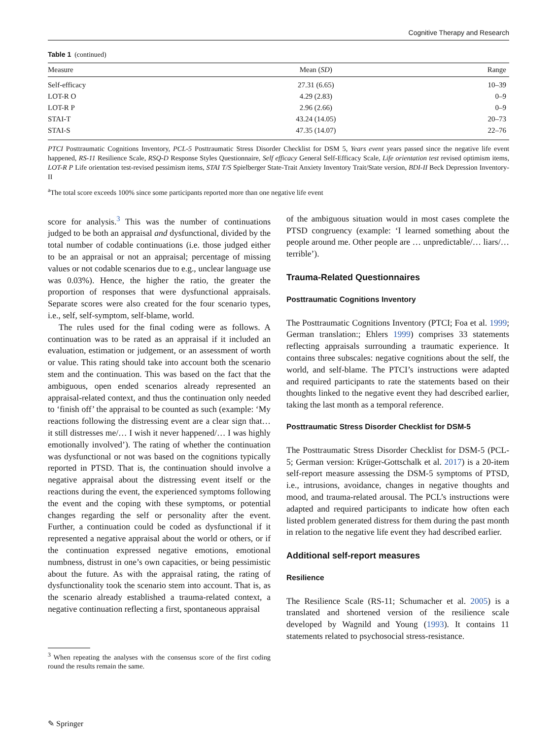Cognitive Therapy and Research
Table 1 (continued)
| Measure | Mean ( SD ) | Range |
| --- | --- | --- |
| Self-efficacy | 27.31 (6.65) | 10–39 |
| LOT-R O | 4.29 (2.83) | 0–9 |
| LOT-R P | 2.96 (2.66) | 0–9 |
| STAI-T | 43.24 (14.05) | 20–73 |
| STAI-S | 47.35 (14.07) | 22–76 |
PTCI Posttraumatic Cognitions Inventory, PCL-5 Posttraumatic Stress Disorder Checklist for DSM 5, Years event years passed since the negative life event happened, RS-11 Resilience Scale, RSQ-D Response Styles Questionnaire, Self efficacy General Self-Efficacy Scale, Life orientation test revised optimism items, LOT-R P Life orientation test-revised pessimism items, STAI T/S Spielberger State-Trait Anxiety Inventory Trait/State version, BDI-II Beck Depression Inventory-II
<sup>a</sup> The total score exceeds 100% since some participants reported more than one negative life event
score for analysis.<sup>3</sup> This was the number of continuations judged to be both an appraisal and dysfunctional, divided by the total number of codable continuations (i.e. those judged either to be an appraisal or not an appraisal; percentage of missing values or not codable scenarios due to e.g., unclear language use was 0.03%). Hence, the higher the ratio, the greater the proportion of responses that were dysfunctional appraisals. Separate scores were also created for the four scenario types, i.e., self, self-symptom, self-blame, world.
The rules used for the final coding were as follows. A continuation was to be rated as an appraisal if it included an evaluation, estimation or judgement, or an assessment of worth or value. This rating should take into account both the scenario stem and the continuation. This was based on the fact that the ambiguous, open ended scenarios already represented an appraisal-related context, and thus the continuation only needed to ‘finish off’ the appraisal to be counted as such (example: ‘My reactions following the distressing event are a clear sign that… it still distresses me/… I wish it never happened/… I was highly emotionally involved’). The rating of whether the continuation was dysfunctional or not was based on the cognitions typically reported in PTSD. That is, the continuation should involve a negative appraisal about the distressing event itself or the reactions during the event, the experienced symptoms following the event and the coping with these symptoms, or potential changes regarding the self or personality after the event. Further, a continuation could be coded as dysfunctional if it represented a negative appraisal about the world or others, or if the continuation expressed negative emotions, emotional numbness, distrust in one’s own capacities, or being pessimistic about the future. As with the appraisal rating, the rating of dysfunctionality took the scenario stem into account. That is, as the scenario already established a trauma-related context, a negative continuation reflecting a first, spontaneous appraisal
<sup>3</sup> When repeating the analyses with the consensus score of the first coding round the results remain the same.
of the ambiguous situation would in most cases complete the PTSD congruency (example: ‘I learned something about the people around me. Other people are … unpredictable/… liars/… terrible’).
Trauma-Related Questionnaires
Posttraumatic Cognitions Inventory
The Posttraumatic Cognitions Inventory (PTCI; Foa et al. 1999; German translation:; Ehlers 1999) comprises 33 statements reflecting appraisals surrounding a traumatic experience. It contains three subscales: negative cognitions about the self, the world, and self-blame. The PTCI’s instructions were adapted and required participants to rate the statements based on their thoughts linked to the negative event they had described earlier, taking the last month as a temporal reference.
Posttraumatic Stress Disorder Checklist for DSM-5
The Posttraumatic Stress Disorder Checklist for DSM-5 (PCL-5; German version: Krüger-Gottschalk et al. 2017) is a 20-item self-report measure assessing the DSM-5 symptoms of PTSD, i.e., intrusions, avoidance, changes in negative thoughts and mood, and trauma-related arousal. The PCL’s instructions were adapted and required participants to indicate how often each listed problem generated distress for them during the past month in relation to the negative life event they had described earlier.
Additional self-report measures
Resilience
The Resilience Scale (RS-11; Schumacher et al. 2005) is a translated and shortened version of the resilience scale developed by Wagnild and Young (1993). It contains 11 statements related to psychosocial stress-resistance.
✎ Springer